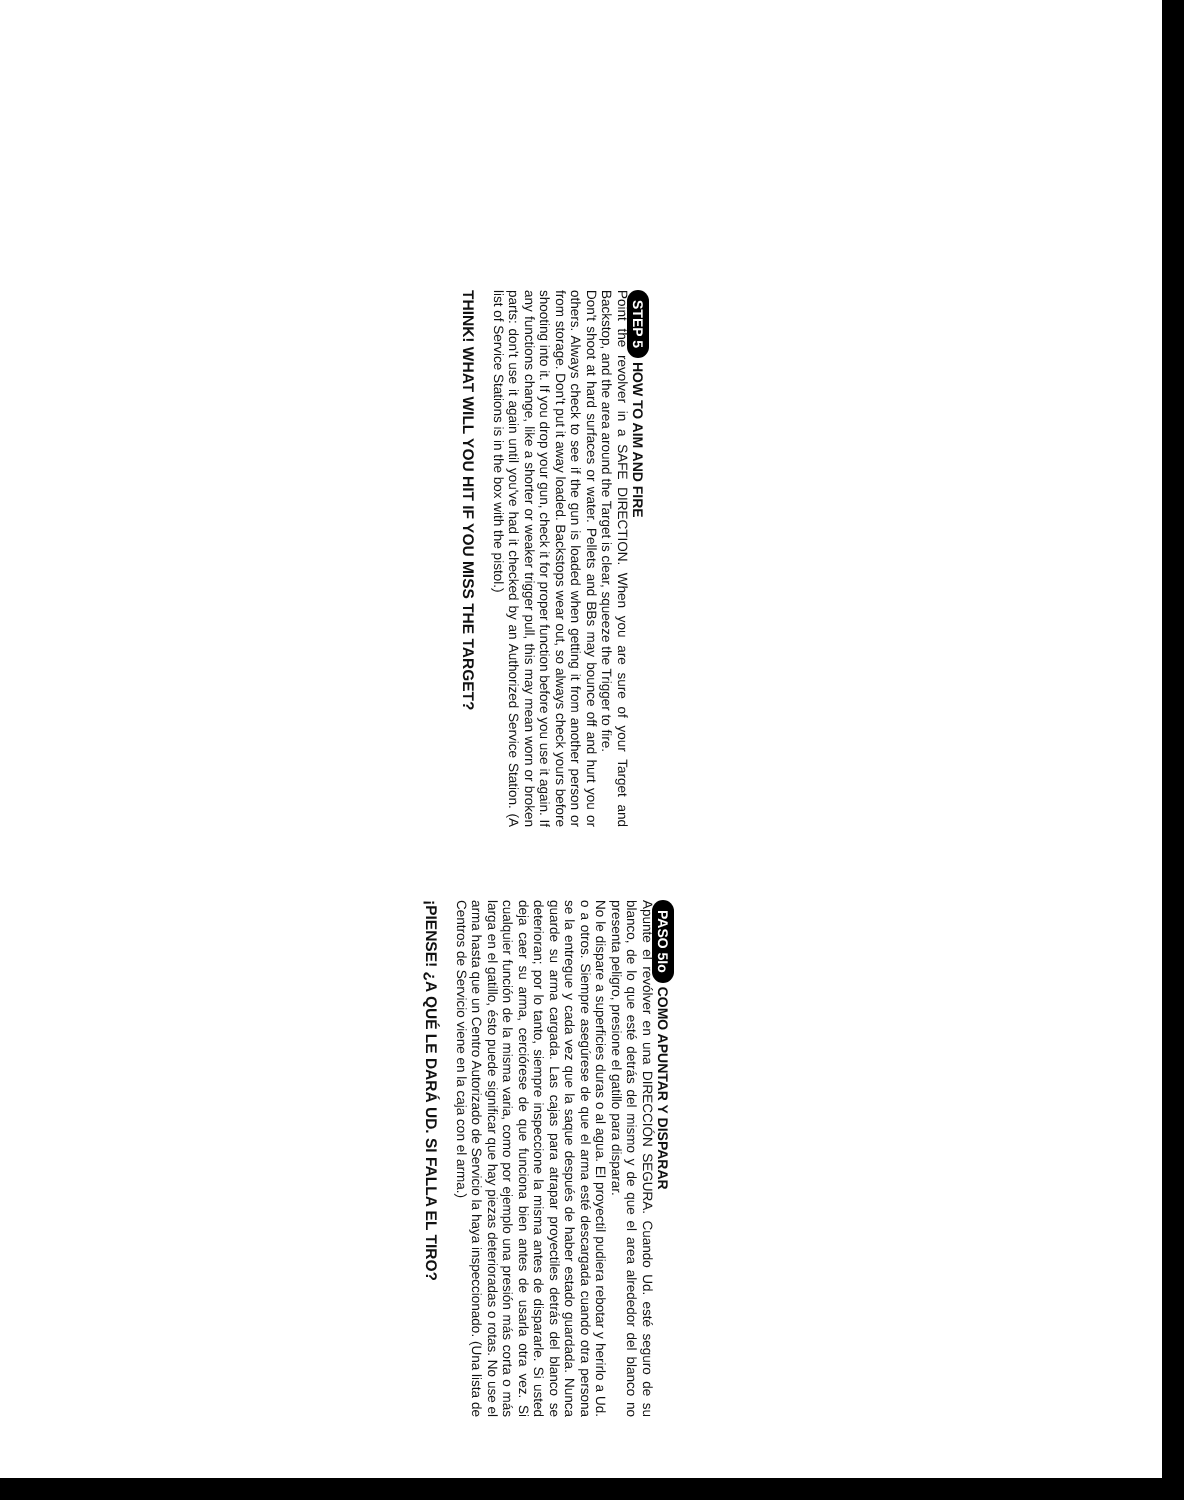STEP 5 HOW TO AIM AND FIRE
Point the revolver in a SAFE DIRECTION. When you are sure of your Target and Backstop, and the area around the Target is clear, squeeze the Trigger to fire.
Don't shoot at hard surfaces or water. Pellets and BBs may bounce off and hurt you or others. Always check to see if the gun is loaded when getting it from another person or from storage. Don't put it away loaded. Backstops wear out, so always check yours before shooting into it. If you drop your gun, check it for proper function before you use it again. If any functions change, like a shorter or weaker trigger pull, this may mean worn or broken parts: don't use it again until you've had it checked by an Authorized Service Station. (A list of Service Stations is in the box with the pistol.)
THINK! WHAT WILL YOU HIT IF YOU MISS THE TARGET?
PASO 5Io COMO APUNTAR Y DISPARAR
Apunte el revólver en una DIRECCIÓN SEGURA. Cuando Ud. esté seguro de su blanco, de lo que esté detrás del mismo y de que el area alrededor del blanco no presenta peligro, presione el gatillo para disparar.
No le dispare a superficies duras o al agua. El proyectil pudiera rebotar y herirlo a Ud. o a otros. Siempre asegúrese de que el arma esté descargada cuando otra persona se la entregue y cada vez que la saque después de haber estado guardada. Nunca guarde su arma cargada. Las cajas para atrapar proyectiles detrás del blanco se deterioran; por lo tanto, siempre inspeccione la misma antes de dispararle. Si usted deja caer su arma, cerciórese de que funciona bien antes de usarla otra vez. Si cualquier función de la misma varia, como por ejemplo una presión más corta o más larga en el gatillo, ésto puede significar que hay piezas deterioradas o rotas. No use el arma hasta que un Centro Autorizado de Servicio la haya inspeccionado. (Una lista de Centros de Servicio viene en la caja con el arma.)
¡PIENSE! ¿A QUÉ LE DARÁ UD. SI FALLA EL TIRO?